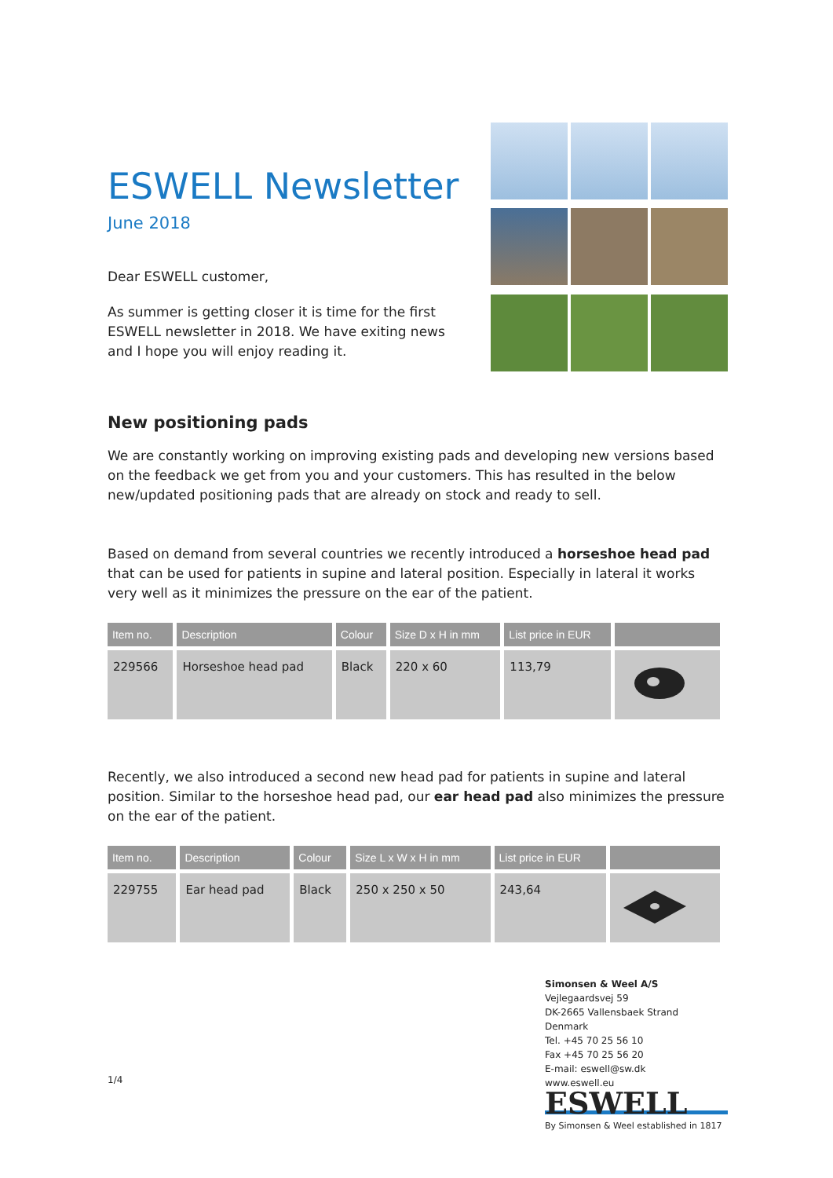ESWELL Newsletter
June 2018
Dear ESWELL customer,
As summer is getting closer it is time for the first
ESWELL newsletter in 2018. We have exiting news
and I hope you will enjoy reading it.
New positioning pads
We are constantly working on improving existing pads and developing new versions based on the feedback we get from you and your customers. This has resulted in the below new/updated positioning pads that are already on stock and ready to sell.
Based on demand from several countries we recently introduced a horseshoe head pad that can be used for patients in supine and lateral position. Especially in lateral it works very well as it minimizes the pressure on the ear of the patient.
| Item no. | Description | Colour | Size D x H in mm | List price in EUR | |
| --- | --- | --- | --- | --- | --- |
| 229566 | Horseshoe head pad | Black | 220 x 60 | 113,79 | |
Recently, we also introduced a second new head pad for patients in supine and lateral position. Similar to the horseshoe head pad, our ear head pad also minimizes the pressure on the ear of the patient.
| Item no. | Description | Colour | Size L x W x H in mm | List price in EUR | |
| --- | --- | --- | --- | --- | --- |
| 229755 | Ear head pad | Black | 250 x 250 x 50 | 243,64 | |
1/4
Simonsen & Weel A/S
Vejlegaardsvej 59
DK-2665 Vallensbaek Strand
Denmark
Tel. +45 70 25 56 10
Fax +45 70 25 56 20
E-mail: eswell@sw.dk
www.eswell.eu
ESWELL
By Simonsen & Weel established in 1817